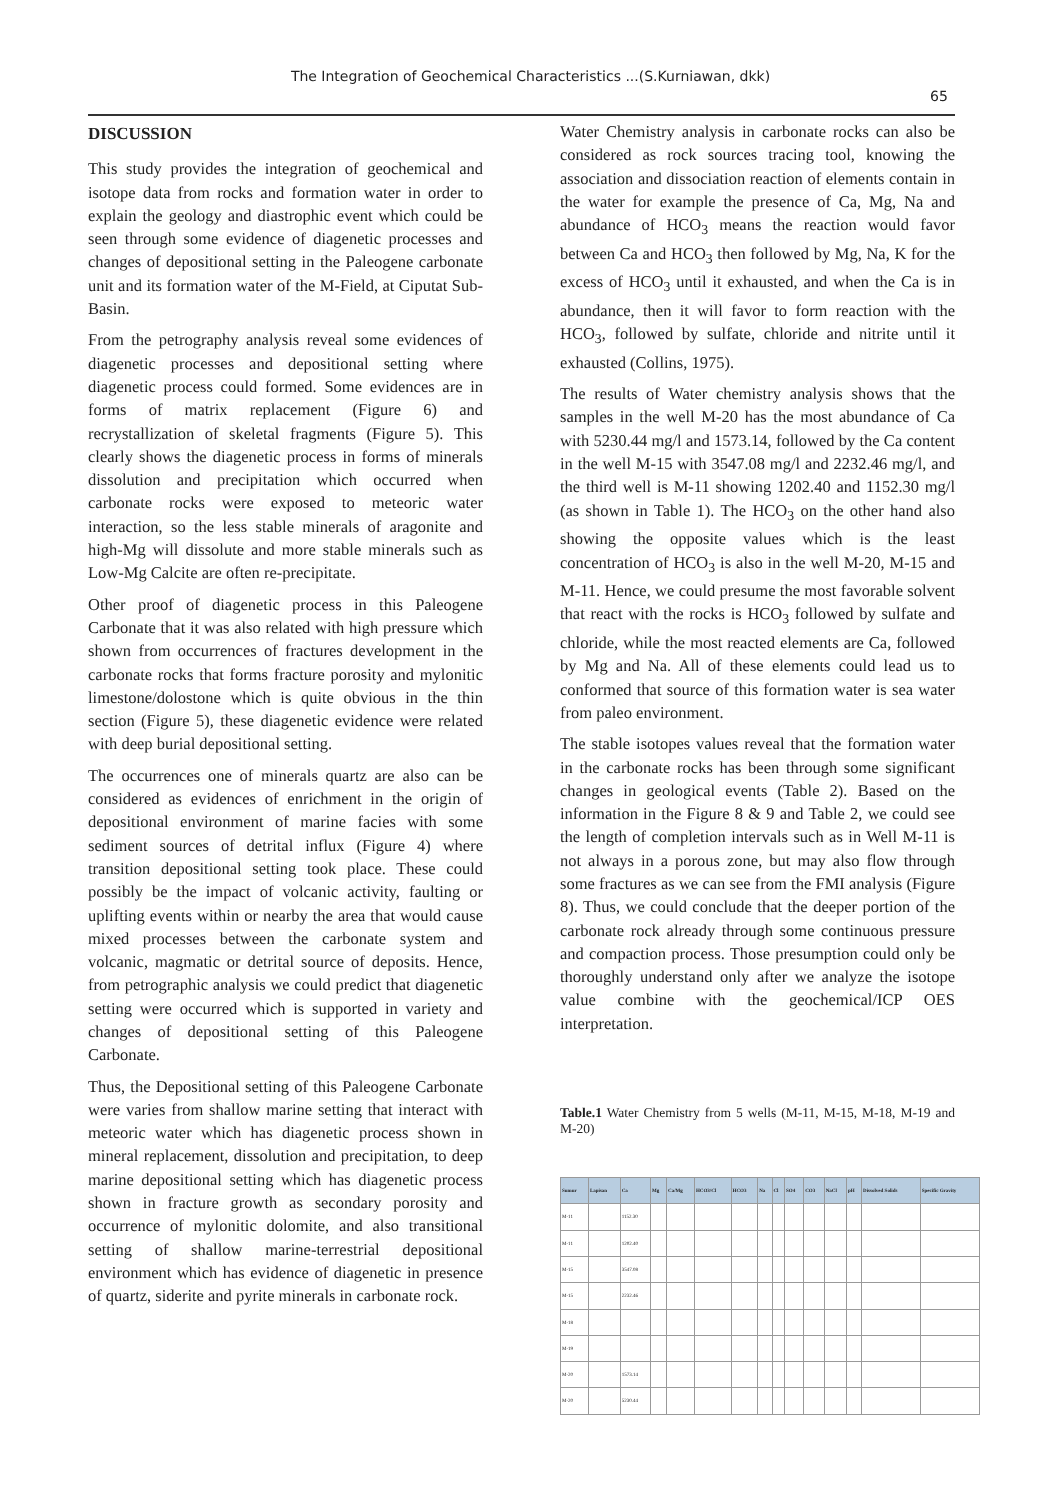The Integration of Geochemical Characteristics ...(S.Kurniawan, dkk)
65
DISCUSSION
This study provides the integration of geochemical and isotope data from rocks and formation water in order to explain the geology and diastrophic event which could be seen through some evidence of diagenetic processes and changes of depositional setting in the Paleogene carbonate unit and its formation water of the M-Field, at Ciputat Sub-Basin.
From the petrography analysis reveal some evidences of diagenetic processes and depositional setting where diagenetic process could formed. Some evidences are in forms of matrix replacement (Figure 6) and recrystallization of skeletal fragments (Figure 5). This clearly shows the diagenetic process in forms of minerals dissolution and precipitation which occurred when carbonate rocks were exposed to meteoric water interaction, so the less stable minerals of aragonite and high-Mg will dissolute and more stable minerals such as Low-Mg Calcite are often re-precipitate.
Other proof of diagenetic process in this Paleogene Carbonate that it was also related with high pressure which shown from occurrences of fractures development in the carbonate rocks that forms fracture porosity and mylonitic limestone/dolostone which is quite obvious in the thin section (Figure 5), these diagenetic evidence were related with deep burial depositional setting.
The occurrences one of minerals quartz are also can be considered as evidences of enrichment in the origin of depositional environment of marine facies with some sediment sources of detrital influx (Figure 4) where transition depositional setting took place. These could possibly be the impact of volcanic activity, faulting or uplifting events within or nearby the area that would cause mixed processes between the carbonate system and volcanic, magmatic or detrital source of deposits. Hence, from petrographic analysis we could predict that diagenetic setting were occurred which is supported in variety and changes of depositional setting of this Paleogene Carbonate.
Thus, the Depositional setting of this Paleogene Carbonate were varies from shallow marine setting that interact with meteoric water which has diagenetic process shown in mineral replacement, dissolution and precipitation, to deep marine depositional setting which has diagenetic process shown in fracture growth as secondary porosity and occurrence of mylonitic dolomite, and also transitional setting of shallow marine-terrestrial depositional environment which has evidence of diagenetic in presence of quartz, siderite and pyrite minerals in carbonate rock.
Water Chemistry analysis in carbonate rocks can also be considered as rock sources tracing tool, knowing the association and dissociation reaction of elements contain in the water for example the presence of Ca, Mg, Na and abundance of HCO<sub>3</sub> means the reaction would favor between Ca and HCO<sub>3</sub> then followed by Mg, Na, K for the excess of HCO<sub>3</sub> until it exhausted, and when the Ca is in abundance, then it will favor to form reaction with the HCO<sub>3</sub>, followed by sulfate, chloride and nitrite until it exhausted (Collins, 1975).
The results of Water chemistry analysis shows that the samples in the well M-20 has the most abundance of Ca with 5230.44 mg/l and 1573.14, followed by the Ca content in the well M-15 with 3547.08 mg/l and 2232.46 mg/l, and the third well is M-11 showing 1202.40 and 1152.30 mg/l (as shown in Table 1). The HCO<sub>3</sub> on the other hand also showing the opposite values which is the least concentration of HCO<sub>3</sub> is also in the well M-20, M-15 and M-11. Hence, we could presume the most favorable solvent that react with the rocks is HCO<sub>3</sub> followed by sulfate and chloride, while the most reacted elements are Ca, followed by Mg and Na. All of these elements could lead us to conformed that source of this formation water is sea water from paleo environment.
The stable isotopes values reveal that the formation water in the carbonate rocks has been through some significant changes in geological events (Table 2). Based on the information in the Figure 8 & 9 and Table 2, we could see the length of completion intervals such as in Well M-11 is not always in a porous zone, but may also flow through some fractures as we can see from the FMI analysis (Figure 8). Thus, we could conclude that the deeper portion of the carbonate rock already through some continuous pressure and compaction process. Those presumption could only be thoroughly understand only after we analyze the isotope value combine with the geochemical/ICP OES interpretation.
Table.1 Water Chemistry from 5 wells (M-11, M-15, M-18, M-19 and M-20)
| Sumur | Lapisan | Ca | Mg | Ca/Mg | HCO3/Cl | HCO3 | Na | Cl | SO4 | CO3 | NaCl | pH | Dissolved Solids | Specific Gravity |
| --- | --- | --- | --- | --- | --- | --- | --- | --- | --- | --- | --- | --- | --- | --- |
| M-11 | | 1152.30 | | | | | | | | | | | | |
| M-11 | | 1202.40 | | | | | | | | | | | | |
| M-15 | | 3547.08 | | | | | | | | | | | | |
| M-15 | | 2232.46 | | | | | | | | | | | | |
| M-18 | | | | | | | | | | | | | | |
| M-19 | | | | | | | | | | | | | | |
| M-20 | | 1573.14 | | | | | | | | | | | | |
| M-20 | | 5230.44 | | | | | | | | | | | | |